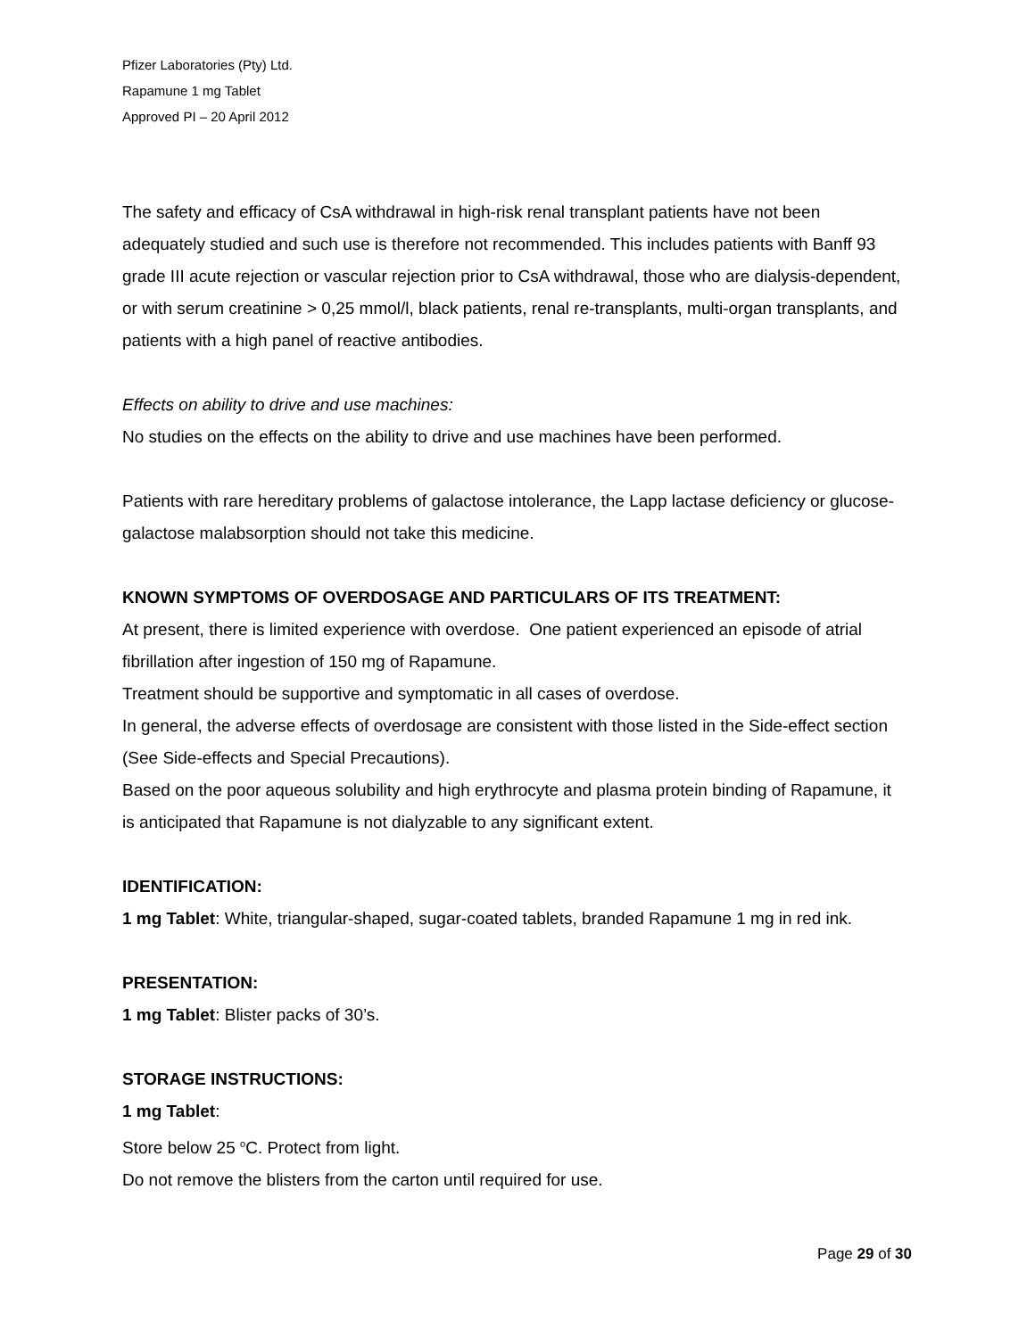Pfizer Laboratories (Pty) Ltd.
Rapamune 1 mg Tablet
Approved PI – 20 April 2012
The safety and efficacy of CsA withdrawal in high-risk renal transplant patients have not been adequately studied and such use is therefore not recommended. This includes patients with Banff 93 grade III acute rejection or vascular rejection prior to CsA withdrawal, those who are dialysis-dependent, or with serum creatinine > 0,25 mmol/l, black patients, renal re-transplants, multi-organ transplants, and patients with a high panel of reactive antibodies.
Effects on ability to drive and use machines:
No studies on the effects on the ability to drive and use machines have been performed.
Patients with rare hereditary problems of galactose intolerance, the Lapp lactase deficiency or glucose-galactose malabsorption should not take this medicine.
KNOWN SYMPTOMS OF OVERDOSAGE AND PARTICULARS OF ITS TREATMENT:
At present, there is limited experience with overdose. One patient experienced an episode of atrial fibrillation after ingestion of 150 mg of Rapamune.
Treatment should be supportive and symptomatic in all cases of overdose.
In general, the adverse effects of overdosage are consistent with those listed in the Side-effect section (See Side-effects and Special Precautions).
Based on the poor aqueous solubility and high erythrocyte and plasma protein binding of Rapamune, it is anticipated that Rapamune is not dialyzable to any significant extent.
IDENTIFICATION:
1 mg Tablet: White, triangular-shaped, sugar-coated tablets, branded Rapamune 1 mg in red ink.
PRESENTATION:
1 mg Tablet: Blister packs of 30’s.
STORAGE INSTRUCTIONS:
1 mg Tablet:
Store below 25 <sup>o</sup>C. Protect from light.
Do not remove the blisters from the carton until required for use.
Page 29 of 30